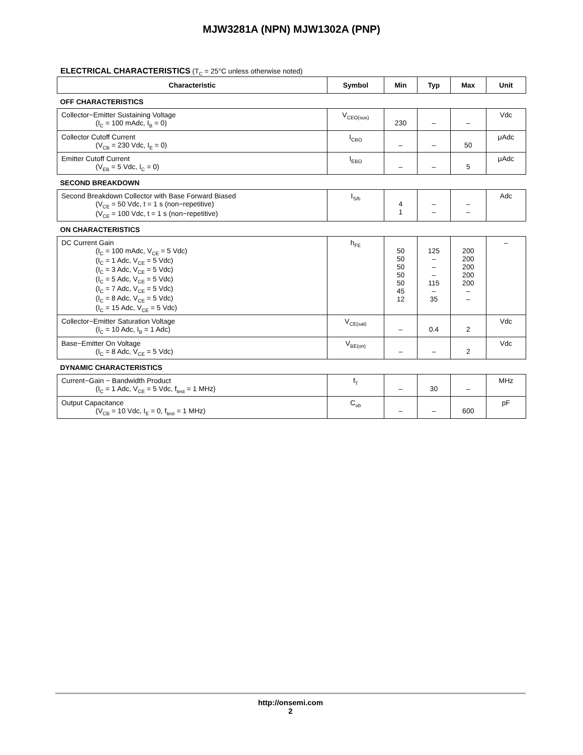MJW3281A (NPN) MJW1302A (PNP)
ELECTRICAL CHARACTERISTICS (T<sub>C</sub> = 25°C unless otherwise noted)
| Characteristic | Symbol | Min | Typ | Max | Unit |
| --- | --- | --- | --- | --- | --- |
| OFF CHARACTERISTICS | | | | | |
| Collector−Emitter Sustaining Voltage (I<sub>C</sub> = 100 mAdc, I<sub>B</sub> = 0) | V<sub>CEO(sus)</sub> | 230 | – | – | Vdc |
| Collector Cutoff Current (V<sub>CB</sub> = 230 Vdc, I<sub>E</sub> = 0) | I<sub>CBO</sub> | – | – | 50 | μAdc |
| Emitter Cutoff Current (V<sub>EB</sub> = 5 Vdc, I<sub>C</sub> = 0) | I<sub>EBO</sub> | – | – | 5 | μAdc |
| SECOND BREAKDOWN | | | | | |
| Second Breakdown Collector with Base Forward Biased (V<sub>CE</sub> = 50 Vdc, t = 1 s (non−repetitive) (V<sub>CE</sub> = 100 Vdc, t = 1 s (non−repetitive) | I<sub>S/b</sub> | 4 1 | – – | – – | Adc |
| ON CHARACTERISTICS | | | | | |
| DC Current Gain (I<sub>C</sub> = 100 mAdc, V<sub>CE</sub> = 5 Vdc) (I<sub>C</sub> = 1 Adc, V<sub>CE</sub> = 5 Vdc) (I<sub>C</sub> = 3 Adc, V<sub>CE</sub> = 5 Vdc) (I<sub>C</sub> = 5 Adc, V<sub>CE</sub> = 5 Vdc) (I<sub>C</sub> = 7 Adc, V<sub>CE</sub> = 5 Vdc) (I<sub>C</sub> = 8 Adc, V<sub>CE</sub> = 5 Vdc) (I<sub>C</sub> = 15 Adc, V<sub>CE</sub> = 5 Vdc) | h<sub>FE</sub> | 50 50 50 50 50 45 12 | 125 – – – 115 – 35 | 200 200 200 200 200 – – | – |
| Collector−Emitter Saturation Voltage (I<sub>C</sub> = 10 Adc, I<sub>B</sub> = 1 Adc) | V<sub>CE(sat)</sub> | – | 0.4 | 2 | Vdc |
| Base−Emitter On Voltage (I<sub>C</sub> = 8 Adc, V<sub>CE</sub> = 5 Vdc) | V<sub>BE(on)</sub> | – | – | 2 | Vdc |
| DYNAMIC CHARACTERISTICS | | | | | |
| Current−Gain − Bandwidth Product (I<sub>C</sub> = 1 Adc, V<sub>CE</sub> = 5 Vdc, f<sub>test</sub> = 1 MHz) | f<sub>T</sub> | – | 30 | – | MHz |
| Output Capacitance (V<sub>CB</sub> = 10 Vdc, I<sub>E</sub> = 0, f<sub>test</sub> = 1 MHz) | C<sub>ob</sub> | – | – | 600 | pF |
http://onsemi.com
2